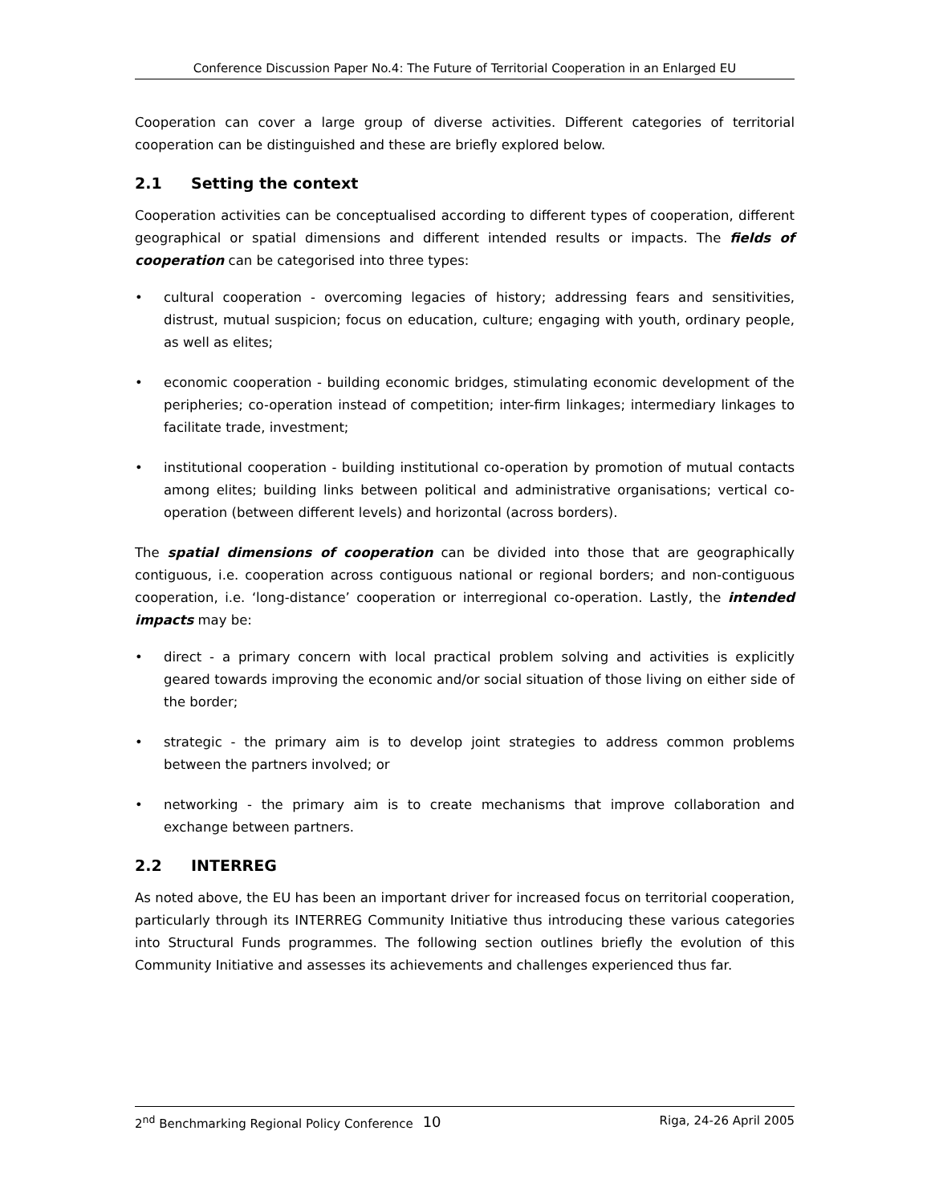Conference Discussion Paper No.4: The Future of Territorial Cooperation in an Enlarged EU
Cooperation can cover a large group of diverse activities. Different categories of territorial cooperation can be distinguished and these are briefly explored below.
2.1 Setting the context
Cooperation activities can be conceptualised according to different types of cooperation, different geographical or spatial dimensions and different intended results or impacts. The fields of cooperation can be categorised into three types:
• cultural cooperation - overcoming legacies of history; addressing fears and sensitivities, distrust, mutual suspicion; focus on education, culture; engaging with youth, ordinary people, as well as elites;
• economic cooperation - building economic bridges, stimulating economic development of the peripheries; co-operation instead of competition; inter-firm linkages; intermediary linkages to facilitate trade, investment;
• institutional cooperation - building institutional co-operation by promotion of mutual contacts among elites; building links between political and administrative organisations; vertical co-operation (between different levels) and horizontal (across borders).
The spatial dimensions of cooperation can be divided into those that are geographically contiguous, i.e. cooperation across contiguous national or regional borders; and non-contiguous cooperation, i.e. ‘long-distance’ cooperation or interregional co-operation. Lastly, the intended impacts may be:
• direct - a primary concern with local practical problem solving and activities is explicitly geared towards improving the economic and/or social situation of those living on either side of the border;
• strategic - the primary aim is to develop joint strategies to address common problems between the partners involved; or
• networking - the primary aim is to create mechanisms that improve collaboration and exchange between partners.
2.2 INTERREG
As noted above, the EU has been an important driver for increased focus on territorial cooperation, particularly through its INTERREG Community Initiative thus introducing these various categories into Structural Funds programmes. The following section outlines briefly the evolution of this Community Initiative and assesses its achievements and challenges experienced thus far.
2<sup>nd</sup> Benchmarking Regional Policy Conference 10 Riga, 24-26 April 2005